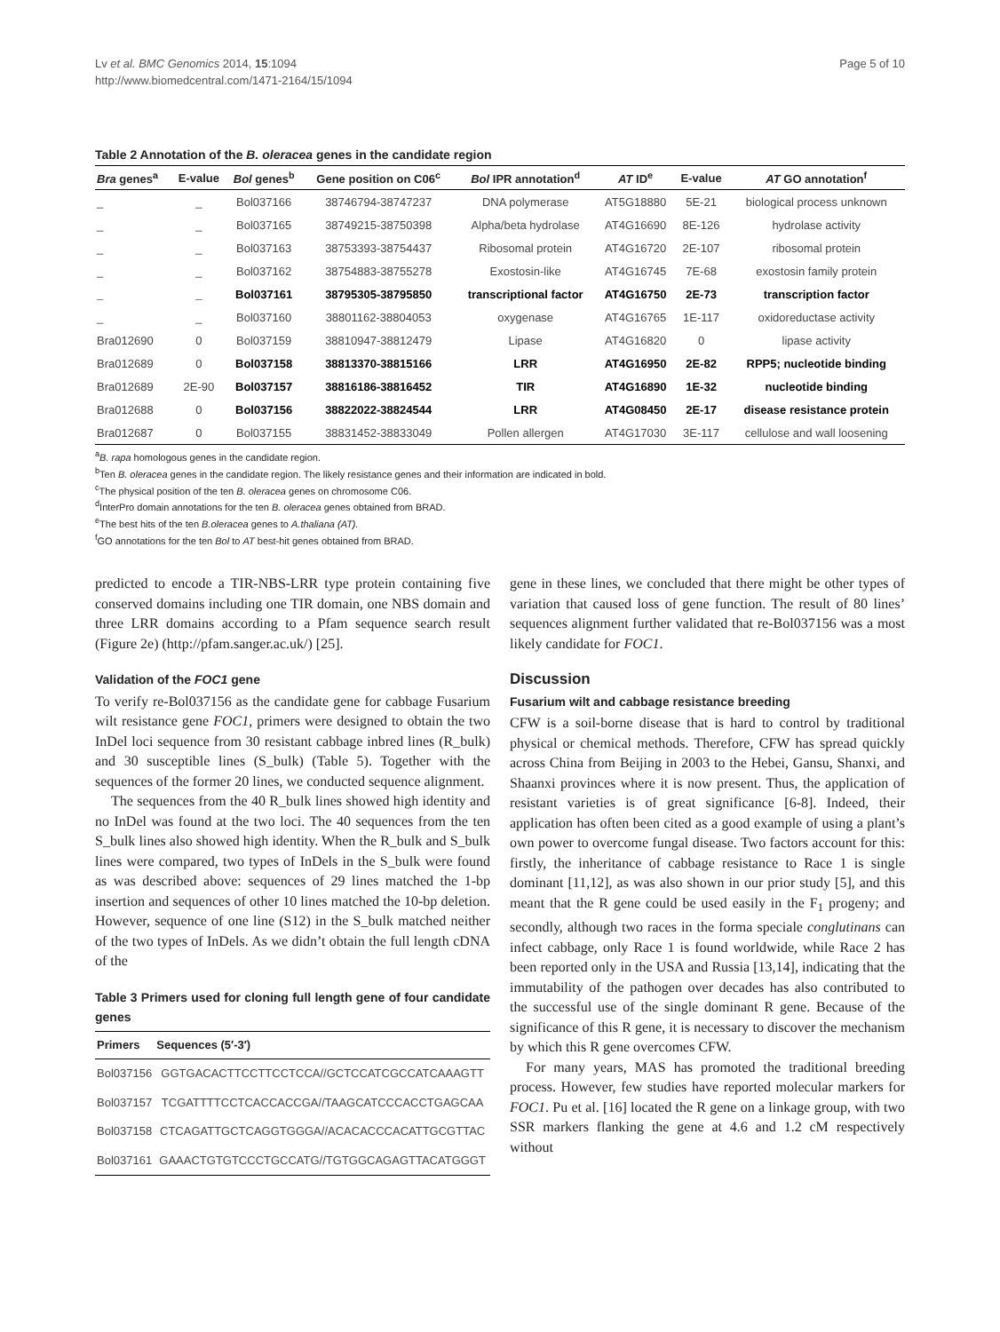Lv et al. BMC Genomics 2014, 15:1094
http://www.biomedcentral.com/1471-2164/15/1094
Page 5 of 10
Table 2 Annotation of the B. oleracea genes in the candidate region
| Bra genes<sup>a</sup> | E-value | Bol genes<sup>b</sup> | Gene position on C06<sup>c</sup> | Bol IPR annotation<sup>d</sup> | AT ID<sup>e</sup> | E-value | AT GO annotation<sup>f</sup> |
| --- | --- | --- | --- | --- | --- | --- | --- |
| _ | _ | Bol037166 | 38746794-38747237 | DNA polymerase | AT5G18880 | 5E-21 | biological process unknown |
| _ | _ | Bol037165 | 38749215-38750398 | Alpha/beta hydrolase | AT4G16690 | 8E-126 | hydrolase activity |
| _ | _ | Bol037163 | 38753393-38754437 | Ribosomal protein | AT4G16720 | 2E-107 | ribosomal protein |
| _ | _ | Bol037162 | 38754883-38755278 | Exostosin-like | AT4G16745 | 7E-68 | exostosin family protein |
| _ | _ | Bol037161 | 38795305-38795850 | transcriptional factor | AT4G16750 | 2E-73 | transcription factor |
| _ | _ | Bol037160 | 38801162-38804053 | oxygenase | AT4G16765 | 1E-117 | oxidoreductase activity |
| Bra012690 | 0 | Bol037159 | 38810947-38812479 | Lipase | AT4G16820 | 0 | lipase activity |
| Bra012689 | 0 | Bol037158 | 38813370-38815166 | LRR | AT4G16950 | 2E-82 | RPP5; nucleotide binding |
| Bra012689 | 2E-90 | Bol037157 | 38816186-38816452 | TIR | AT4G16890 | 1E-32 | nucleotide binding |
| Bra012688 | 0 | Bol037156 | 38822022-38824544 | LRR | AT4G08450 | 2E-17 | disease resistance protein |
| Bra012687 | 0 | Bol037155 | 38831452-38833049 | Pollen allergen | AT4G17030 | 3E-117 | cellulose and wall loosening |
<sup>a</sup> B. rapa homologous genes in the candidate region.
<sup>b</sup> Ten B. oleracea genes in the candidate region. The likely resistance genes and their information are indicated in bold.
<sup>c</sup> The physical position of the ten B. oleracea genes on chromosome C06.
<sup>d</sup> InterPro domain annotations for the ten B. oleracea genes obtained from BRAD.
<sup>e</sup> The best hits of the ten B.oleracea genes to A.thaliana (AT).
<sup>f</sup> GO annotations for the ten Bol to AT best-hit genes obtained from BRAD.
predicted to encode a TIR-NBS-LRR type protein containing five conserved domains including one TIR domain, one NBS domain and three LRR domains according to a Pfam sequence search result (Figure 2e) (http://pfam.sanger.ac.uk/) [25].
Validation of the FOC1 gene
To verify re-Bol037156 as the candidate gene for cabbage Fusarium wilt resistance gene FOC1, primers were designed to obtain the two InDel loci sequence from 30 resistant cabbage inbred lines (R_bulk) and 30 susceptible lines (S_bulk) (Table 5). Together with the sequences of the former 20 lines, we conducted sequence alignment.
The sequences from the 40 R_bulk lines showed high identity and no InDel was found at the two loci. The 40 sequences from the ten S_bulk lines also showed high identity. When the R_bulk and S_bulk lines were compared, two types of InDels in the S_bulk were found as was described above: sequences of 29 lines matched the 1-bp insertion and sequences of other 10 lines matched the 10-bp deletion. However, sequence of one line (S12) in the S_bulk matched neither of the two types of InDels. As we didn’t obtain the full length cDNA of the
Table 3 Primers used for cloning full length gene of four candidate genes
| Primers | Sequences (5′-3′) |
| --- | --- |
| Bol037156 | GGTGACACTTCCTTCCTCCA//GCTCCATCGCCATCAAAGTT |
| Bol037157 | TCGATTTTCCTCACCACCGA//TAAGCATCCCACCTGAGCAA |
| Bol037158 | CTCAGATTGCTCAGGTGGGA//ACACACCCACATTGCGTTAC |
| Bol037161 | GAAACTGTGTCCCTGCCATG//TGTGGCAGAGTTACATGGGT |
gene in these lines, we concluded that there might be other types of variation that caused loss of gene function. The result of 80 lines’ sequences alignment further validated that re-Bol037156 was a most likely candidate for FOC1.
Discussion
Fusarium wilt and cabbage resistance breeding
CFW is a soil-borne disease that is hard to control by traditional physical or chemical methods. Therefore, CFW has spread quickly across China from Beijing in 2003 to the Hebei, Gansu, Shanxi, and Shaanxi provinces where it is now present. Thus, the application of resistant varieties is of great significance [6-8]. Indeed, their application has often been cited as a good example of using a plant’s own power to overcome fungal disease. Two factors account for this: firstly, the inheritance of cabbage resistance to Race 1 is single dominant [11,12], as was also shown in our prior study [5], and this meant that the R gene could be used easily in the F<sub>1</sub> progeny; and secondly, although two races in the forma speciale conglutinans can infect cabbage, only Race 1 is found worldwide, while Race 2 has been reported only in the USA and Russia [13,14], indicating that the immutability of the pathogen over decades has also contributed to the successful use of the single dominant R gene. Because of the significance of this R gene, it is necessary to discover the mechanism by which this R gene overcomes CFW.
For many years, MAS has promoted the traditional breeding process. However, few studies have reported molecular markers for FOC1. Pu et al. [16] located the R gene on a linkage group, with two SSR markers flanking the gene at 4.6 and 1.2 cM respectively without